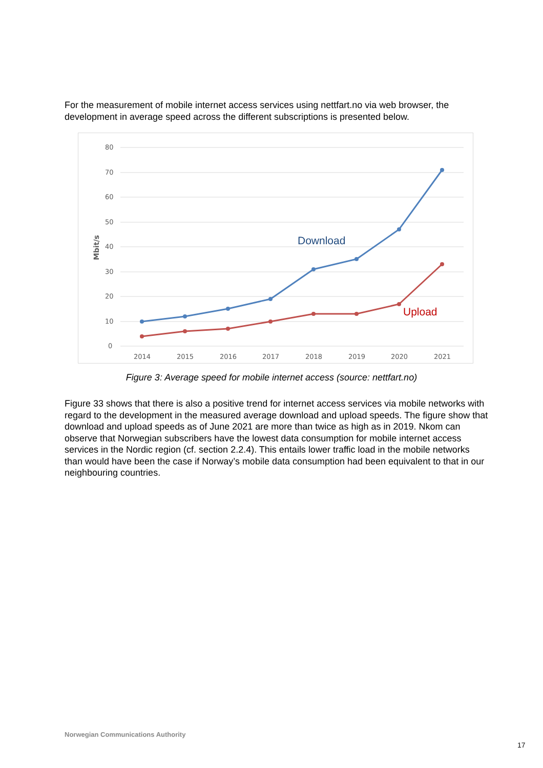For the measurement of mobile internet access services using nettfart.no via web browser, the development in average speed across the different subscriptions is presented below.
80
70
60
50
40
30
20
10
0
Mbit/s
2014
2015
2016
2017
2018
2019
2020
2021
Download
Upload
Figure 3: Average speed for mobile internet access (source: nettfart.no)
Figure 33 shows that there is also a positive trend for internet access services via mobile networks with regard to the development in the measured average download and upload speeds. The figure show that download and upload speeds as of June 2021 are more than twice as high as in 2019. Nkom can observe that Norwegian subscribers have the lowest data consumption for mobile internet access services in the Nordic region (cf. section 2.2.4). This entails lower traffic load in the mobile networks than would have been the case if Norway’s mobile data consumption had been equivalent to that in our neighbouring countries.
Norwegian Communications Authority
17